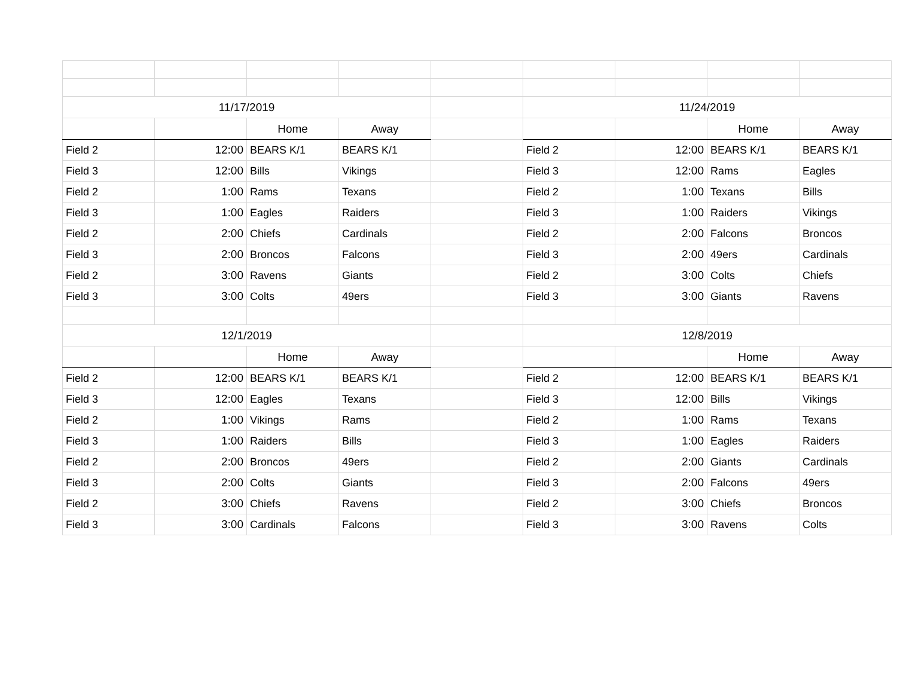| 11/17/2019 | | | | | 11/24/2019 | | | |
| | | Home | Away | | | | Home | Away |
| Field 2 | 12:00 | BEARS K/1 | BEARS K/1 | | Field 2 | 12:00 | BEARS K/1 | BEARS K/1 |
| Field 3 | 12:00 | Bills | Vikings | | Field 3 | 12:00 | Rams | Eagles |
| Field 2 | 1:00 | Rams | Texans | | Field 2 | 1:00 | Texans | Bills |
| Field 3 | 1:00 | Eagles | Raiders | | Field 3 | 1:00 | Raiders | Vikings |
| Field 2 | 2:00 | Chiefs | Cardinals | | Field 2 | 2:00 | Falcons | Broncos |
| Field 3 | 2:00 | Broncos | Falcons | | Field 3 | 2:00 | 49ers | Cardinals |
| Field 2 | 3:00 | Ravens | Giants | | Field 2 | 3:00 | Colts | Chiefs |
| Field 3 | 3:00 | Colts | 49ers | | Field 3 | 3:00 | Giants | Ravens |
| 12/1/2019 | | | | | 12/8/2019 | | | |
| | | Home | Away | | | | Home | Away |
| Field 2 | 12:00 | BEARS K/1 | BEARS K/1 | | Field 2 | 12:00 | BEARS K/1 | BEARS K/1 |
| Field 3 | 12:00 | Eagles | Texans | | Field 3 | 12:00 | Bills | Vikings |
| Field 2 | 1:00 | Vikings | Rams | | Field 2 | 1:00 | Rams | Texans |
| Field 3 | 1:00 | Raiders | Bills | | Field 3 | 1:00 | Eagles | Raiders |
| Field 2 | 2:00 | Broncos | 49ers | | Field 2 | 2:00 | Giants | Cardinals |
| Field 3 | 2:00 | Colts | Giants | | Field 3 | 2:00 | Falcons | 49ers |
| Field 2 | 3:00 | Chiefs | Ravens | | Field 2 | 3:00 | Chiefs | Broncos |
| Field 3 | 3:00 | Cardinals | Falcons | | Field 3 | 3:00 | Ravens | Colts |